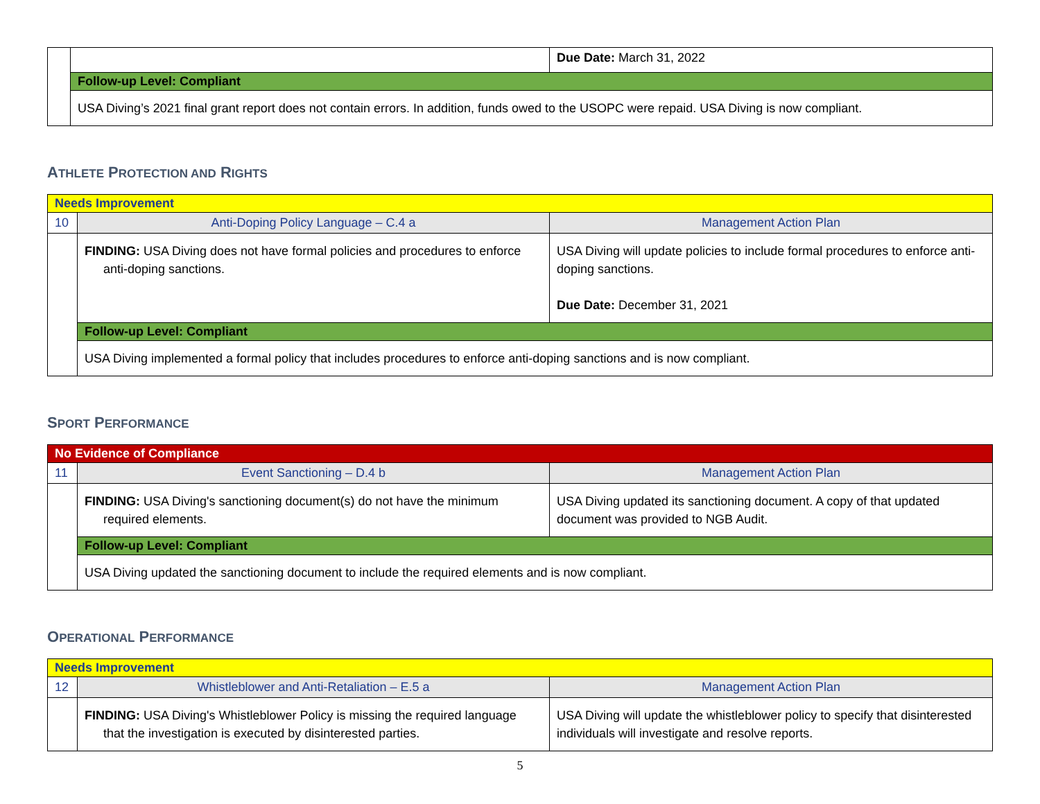| | | Due Date: March 31, 2022 |
| | Follow-up Level: Compliant | |
| | USA Diving’s 2021 final grant report does not contain errors. In addition, funds owed to the USOPC were repaid. USA Diving is now compliant. | |
ATHLETE PROTECTION AND RIGHTS
| Needs Improvement | | |
| 10 | Anti-Doping Policy Language – C.4 a | Management Action Plan |
| | FINDING: USA Diving does not have formal policies and procedures to enforce anti-doping sanctions. | USA Diving will update policies to include formal procedures to enforce anti-doping sanctions. Due Date: December 31, 2021 |
| | Follow-up Level: Compliant | |
| | USA Diving implemented a formal policy that includes procedures to enforce anti-doping sanctions and is now compliant. | |
SPORT PERFORMANCE
| No Evidence of Compliance | | |
| 11 | Event Sanctioning – D.4 b | Management Action Plan |
| | FINDING: USA Diving's sanctioning document(s) do not have the minimum required elements. | USA Diving updated its sanctioning document. A copy of that updated document was provided to NGB Audit. |
| | Follow-up Level: Compliant | |
| | USA Diving updated the sanctioning document to include the required elements and is now compliant. | |
OPERATIONAL PERFORMANCE
| Needs Improvement | | |
| 12 | Whistleblower and Anti-Retaliation – E.5 a | Management Action Plan |
| | FINDING: USA Diving's Whistleblower Policy is missing the required language that the investigation is executed by disinterested parties. | USA Diving will update the whistleblower policy to specify that disinterested individuals will investigate and resolve reports. |
5